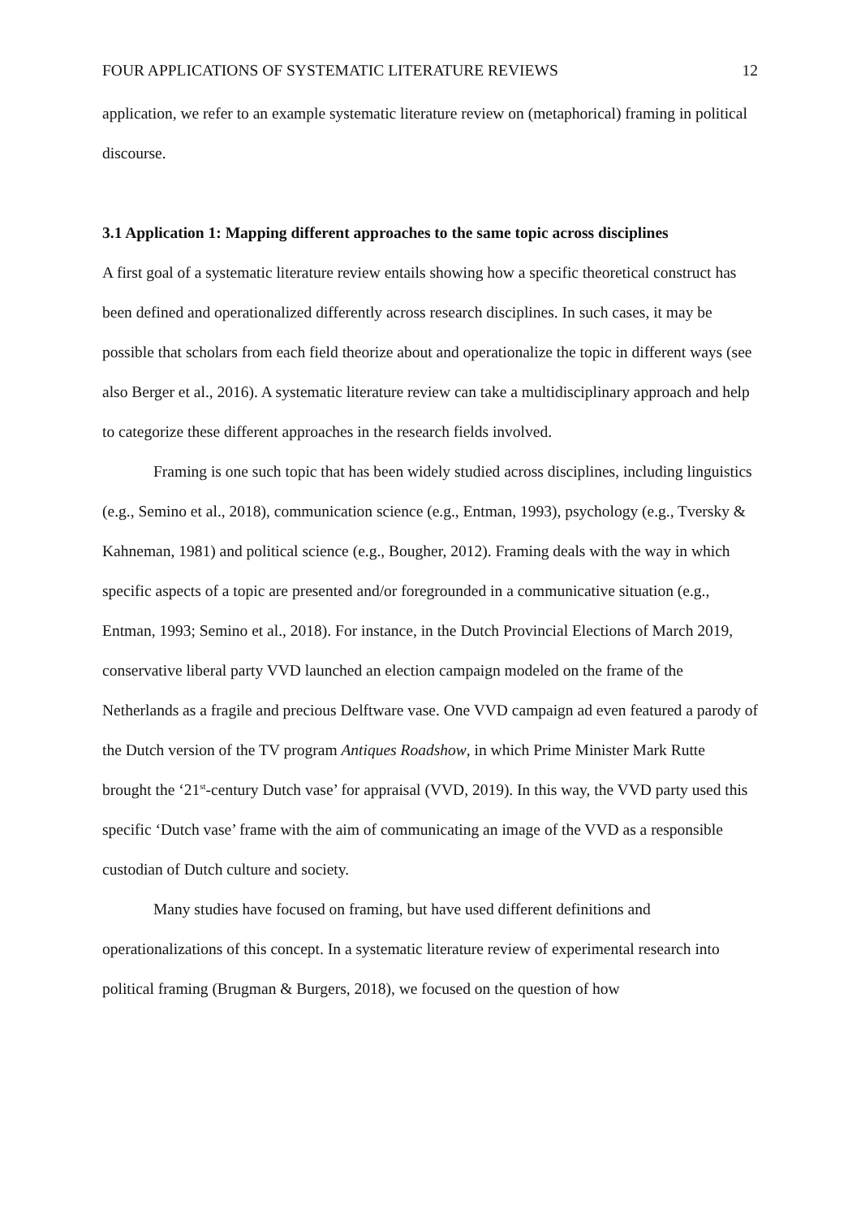FOUR APPLICATIONS OF SYSTEMATIC LITERATURE REVIEWS 12
application, we refer to an example systematic literature review on (metaphorical) framing in political discourse.
3.1 Application 1: Mapping different approaches to the same topic across disciplines
A first goal of a systematic literature review entails showing how a specific theoretical construct has been defined and operationalized differently across research disciplines. In such cases, it may be possible that scholars from each field theorize about and operationalize the topic in different ways (see also Berger et al., 2016). A systematic literature review can take a multidisciplinary approach and help to categorize these different approaches in the research fields involved.
Framing is one such topic that has been widely studied across disciplines, including linguistics (e.g., Semino et al., 2018), communication science (e.g., Entman, 1993), psychology (e.g., Tversky & Kahneman, 1981) and political science (e.g., Bougher, 2012). Framing deals with the way in which specific aspects of a topic are presented and/or foregrounded in a communicative situation (e.g., Entman, 1993; Semino et al., 2018). For instance, in the Dutch Provincial Elections of March 2019, conservative liberal party VVD launched an election campaign modeled on the frame of the Netherlands as a fragile and precious Delftware vase. One VVD campaign ad even featured a parody of the Dutch version of the TV program Antiques Roadshow, in which Prime Minister Mark Rutte brought the ‘21<sup>st</sup>-century Dutch vase’ for appraisal (VVD, 2019). In this way, the VVD party used this specific ‘Dutch vase’ frame with the aim of communicating an image of the VVD as a responsible custodian of Dutch culture and society.
Many studies have focused on framing, but have used different definitions and operationalizations of this concept. In a systematic literature review of experimental research into political framing (Brugman & Burgers, 2018), we focused on the question of how